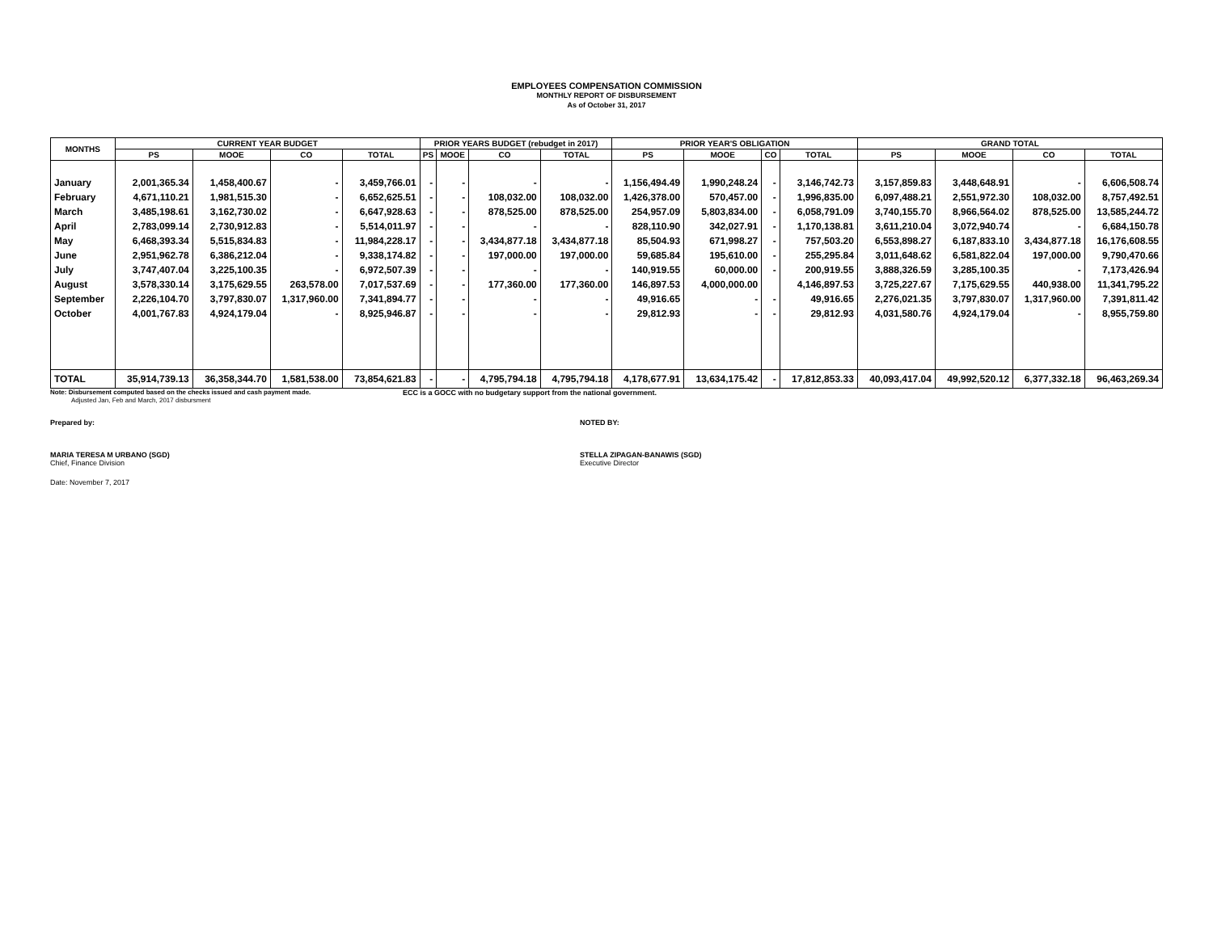EMPLOYEES COMPENSATION COMMISSION
MONTHLY REPORT OF DISBURSEMENT
As of October 31, 2017
| MONTHS | CURRENT YEAR BUDGET | | | | PRIOR YEARS BUDGET (rebudget in 2017) | | | | PRIOR YEAR'S OBLIGATION | | | | GRAND TOTAL | | | |
| --- | --- | --- | --- | --- | --- | --- | --- | --- | --- | --- | --- | --- | --- | --- | --- | --- |
| | PS | MOOE | CO | TOTAL | PS | MOOE | CO | TOTAL | PS | MOOE | CO | TOTAL | PS | MOOE | CO | TOTAL |
| January | 2,001,365.34 | 1,458,400.67 | - | 3,459,766.01 | - | - | - | - | 1,156,494.49 | 1,990,248.24 | - | 3,146,742.73 | 3,157,859.83 | 3,448,648.91 | - | 6,606,508.74 |
| February | 4,671,110.21 | 1,981,515.30 | - | 6,652,625.51 | - | - | 108,032.00 | 108,032.00 | 1,426,378.00 | 570,457.00 | - | 1,996,835.00 | 6,097,488.21 | 2,551,972.30 | 108,032.00 | 8,757,492.51 |
| March | 3,485,198.61 | 3,162,730.02 | - | 6,647,928.63 | - | - | 878,525.00 | 878,525.00 | 254,957.09 | 5,803,834.00 | - | 6,058,791.09 | 3,740,155.70 | 8,966,564.02 | 878,525.00 | 13,585,244.72 |
| April | 2,783,099.14 | 2,730,912.83 | - | 5,514,011.97 | - | - | - | - | 828,110.90 | 342,027.91 | - | 1,170,138.81 | 3,611,210.04 | 3,072,940.74 | - | 6,684,150.78 |
| May | 6,468,393.34 | 5,515,834.83 | - | 11,984,228.17 | - | - | 3,434,877.18 | 3,434,877.18 | 85,504.93 | 671,998.27 | - | 757,503.20 | 6,553,898.27 | 6,187,833.10 | 3,434,877.18 | 16,176,608.55 |
| June | 2,951,962.78 | 6,386,212.04 | - | 9,338,174.82 | - | - | 197,000.00 | 197,000.00 | 59,685.84 | 195,610.00 | - | 255,295.84 | 3,011,648.62 | 6,581,822.04 | 197,000.00 | 9,790,470.66 |
| July | 3,747,407.04 | 3,225,100.35 | - | 6,972,507.39 | - | - | - | - | 140,919.55 | 60,000.00 | - | 200,919.55 | 3,888,326.59 | 3,285,100.35 | - | 7,173,426.94 |
| August | 3,578,330.14 | 3,175,629.55 | 263,578.00 | 7,017,537.69 | - | - | 177,360.00 | 177,360.00 | 146,897.53 | 4,000,000.00 | | 4,146,897.53 | 3,725,227.67 | 7,175,629.55 | 440,938.00 | 11,341,795.22 |
| September | 2,226,104.70 | 3,797,830.07 | 1,317,960.00 | 7,341,894.77 | - | - | - | - | 49,916.65 | - | - | 49,916.65 | 2,276,021.35 | 3,797,830.07 | 1,317,960.00 | 7,391,811.42 |
| October | 4,001,767.83 | 4,924,179.04 | - | 8,925,946.87 | - | - | - | - | 29,812.93 | - | - | 29,812.93 | 4,031,580.76 | 4,924,179.04 | - | 8,955,759.80 |
| TOTAL | 35,914,739.13 | 36,358,344.70 | 1,581,538.00 | 73,854,621.83 | - | - | 4,795,794.18 | 4,795,794.18 | 4,178,677.91 | 13,634,175.42 | - | 17,812,853.33 | 40,093,417.04 | 49,992,520.12 | 6,377,332.18 | 96,463,269.34 |
Note: Disbursement computed based on the checks issued and cash payment made. ECC is a GOCC with no budgetary support from the national government.
Adjusted Jan, Feb and March, 2017 disbursment
Prepared by: NOTED BY:
MARIA TERESA M URBANO (SGD)
Chief, Finance Division
STELLA ZIPAGAN-BANAWIS (SGD)
Executive Director
Date: November 7, 2017